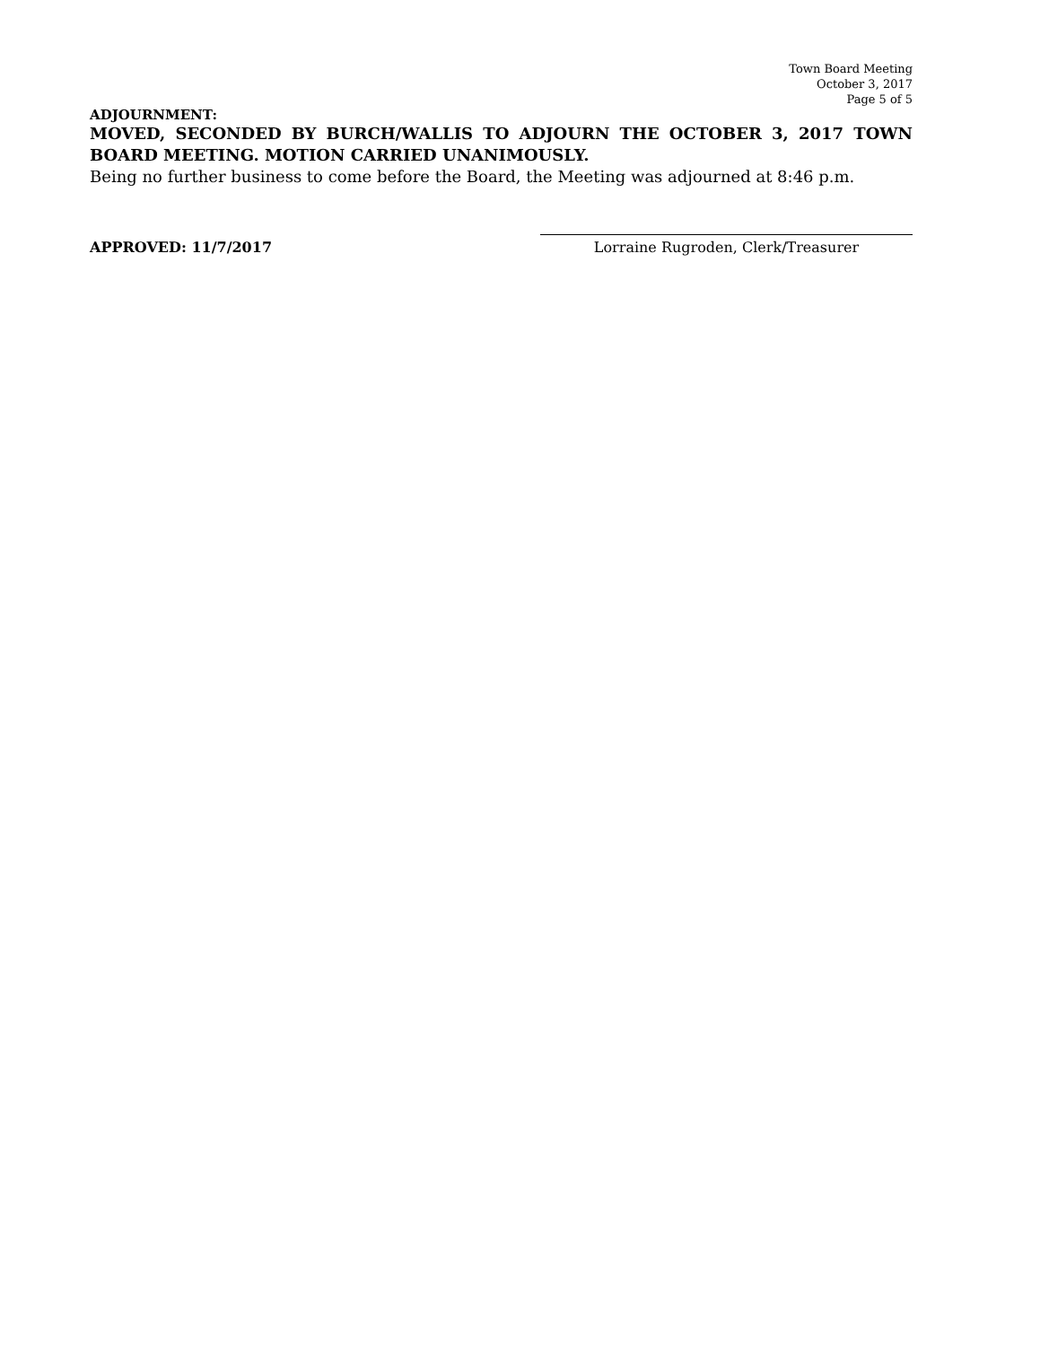Town Board Meeting
October 3, 2017
Page 5 of 5
ADJOURNMENT:
MOVED, SECONDED BY BURCH/WALLIS TO ADJOURN THE OCTOBER 3, 2017 TOWN BOARD MEETING. MOTION CARRIED UNANIMOUSLY.
Being no further business to come before the Board, the Meeting was adjourned at 8:46 p.m.
APPROVED: 11/7/2017
Lorraine Rugroden, Clerk/Treasurer